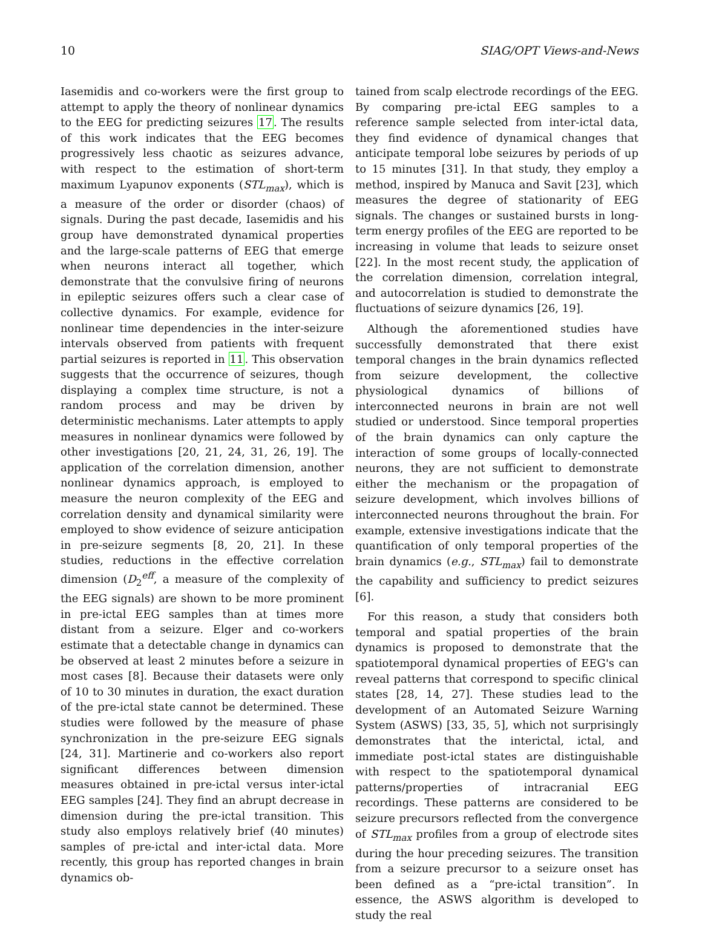10 SIAG/OPT Views-and-News
Iasemidis and co-workers were the first group to attempt to apply the theory of nonlinear dynamics to the EEG for predicting seizures 17. The results of this work indicates that the EEG becomes progressively less chaotic as seizures advance, with respect to the estimation of short-term maximum Lyapunov exponents (STL<sub>max</sub>), which is a measure of the order or disorder (chaos) of signals. During the past decade, Iasemidis and his group have demonstrated dynamical properties and the large-scale patterns of EEG that emerge when neurons interact all together, which demonstrate that the convulsive firing of neurons in epileptic seizures offers such a clear case of collective dynamics. For example, evidence for nonlinear time dependencies in the inter-seizure intervals observed from patients with frequent partial seizures is reported in 11. This observation suggests that the occurrence of seizures, though displaying a complex time structure, is not a random process and may be driven by deterministic mechanisms. Later attempts to apply measures in nonlinear dynamics were followed by other investigations [20, 21, 24, 31, 26, 19]. The application of the correlation dimension, another nonlinear dynamics approach, is employed to measure the neuron complexity of the EEG and correlation density and dynamical similarity were employed to show evidence of seizure anticipation in pre-seizure segments [8, 20, 21]. In these studies, reductions in the effective correlation dimension (D<sub>2</sub><sup>eff</sup>, a measure of the complexity of the EEG signals) are shown to be more prominent in pre-ictal EEG samples than at times more distant from a seizure. Elger and co-workers estimate that a detectable change in dynamics can be observed at least 2 minutes before a seizure in most cases [8]. Because their datasets were only of 10 to 30 minutes in duration, the exact duration of the pre-ictal state cannot be determined. These studies were followed by the measure of phase synchronization in the pre-seizure EEG signals [24, 31]. Martinerie and co-workers also report significant differences between dimension measures obtained in pre-ictal versus inter-ictal EEG samples [24]. They find an abrupt decrease in dimension during the pre-ictal transition. This study also employs relatively brief (40 minutes) samples of pre-ictal and inter-ictal data. More recently, this group has reported changes in brain dynamics ob-
tained from scalp electrode recordings of the EEG. By comparing pre-ictal EEG samples to a reference sample selected from inter-ictal data, they find evidence of dynamical changes that anticipate temporal lobe seizures by periods of up to 15 minutes [31]. In that study, they employ a method, inspired by Manuca and Savit [23], which measures the degree of stationarity of EEG signals. The changes or sustained bursts in long-term energy profiles of the EEG are reported to be increasing in volume that leads to seizure onset [22]. In the most recent study, the application of the correlation dimension, correlation integral, and autocorrelation is studied to demonstrate the fluctuations of seizure dynamics [26, 19].
Although the aforementioned studies have successfully demonstrated that there exist temporal changes in the brain dynamics reflected from seizure development, the collective physiological dynamics of billions of interconnected neurons in brain are not well studied or understood. Since temporal properties of the brain dynamics can only capture the interaction of some groups of locally-connected neurons, they are not sufficient to demonstrate either the mechanism or the propagation of seizure development, which involves billions of interconnected neurons throughout the brain. For example, extensive investigations indicate that the quantification of only temporal properties of the brain dynamics (e.g., STL<sub>max</sub>) fail to demonstrate the capability and sufficiency to predict seizures [6].
For this reason, a study that considers both temporal and spatial properties of the brain dynamics is proposed to demonstrate that the spatiotemporal dynamical properties of EEG's can reveal patterns that correspond to specific clinical states [28, 14, 27]. These studies lead to the development of an Automated Seizure Warning System (ASWS) [33, 35, 5], which not surprisingly demonstrates that the interictal, ictal, and immediate post-ictal states are distinguishable with respect to the spatiotemporal dynamical patterns/properties of intracranial EEG recordings. These patterns are considered to be seizure precursors reflected from the convergence of STL<sub>max</sub> profiles from a group of electrode sites during the hour preceding seizures. The transition from a seizure precursor to a seizure onset has been defined as a “pre-ictal transition”. In essence, the ASWS algorithm is developed to study the real